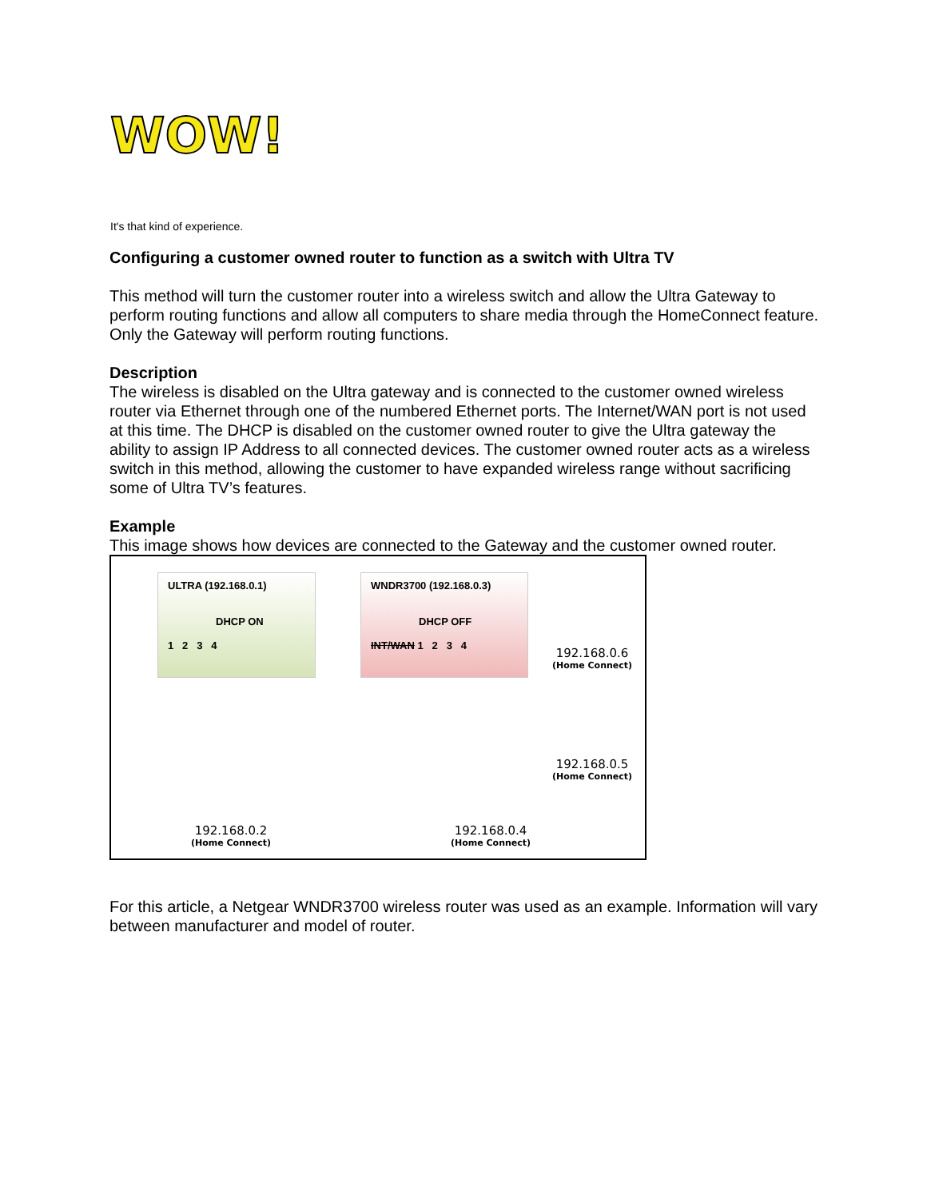WOW!
It's that kind of experience.
Configuring a customer owned router to function as a switch with Ultra TV
This method will turn the customer router into a wireless switch and allow the Ultra Gateway to perform routing functions and allow all computers to share media through the HomeConnect feature. Only the Gateway will perform routing functions.
Description
The wireless is disabled on the Ultra gateway and is connected to the customer owned wireless router via Ethernet through one of the numbered Ethernet ports. The Internet/WAN port is not used at this time. The DHCP is disabled on the customer owned router to give the Ultra gateway the ability to assign IP Address to all connected devices. The customer owned router acts as a wireless switch in this method, allowing the customer to have expanded wireless range without sacrificing some of Ultra TV’s features.
Example
This image shows how devices are connected to the Gateway and the customer owned router.
ULTRA (192.168.0.1)
DHCP ON
1 2 3 4
WNDR3700 (192.168.0.3)
DHCP OFF
INT/WAN 1 2 3 4
192.168.0.6
(Home Connect)
192.168.0.5
(Home Connect)
192.168.0.2
(Home Connect)
192.168.0.4
(Home Connect)
For this article, a Netgear WNDR3700 wireless router was used as an example. Information will vary between manufacturer and model of router.